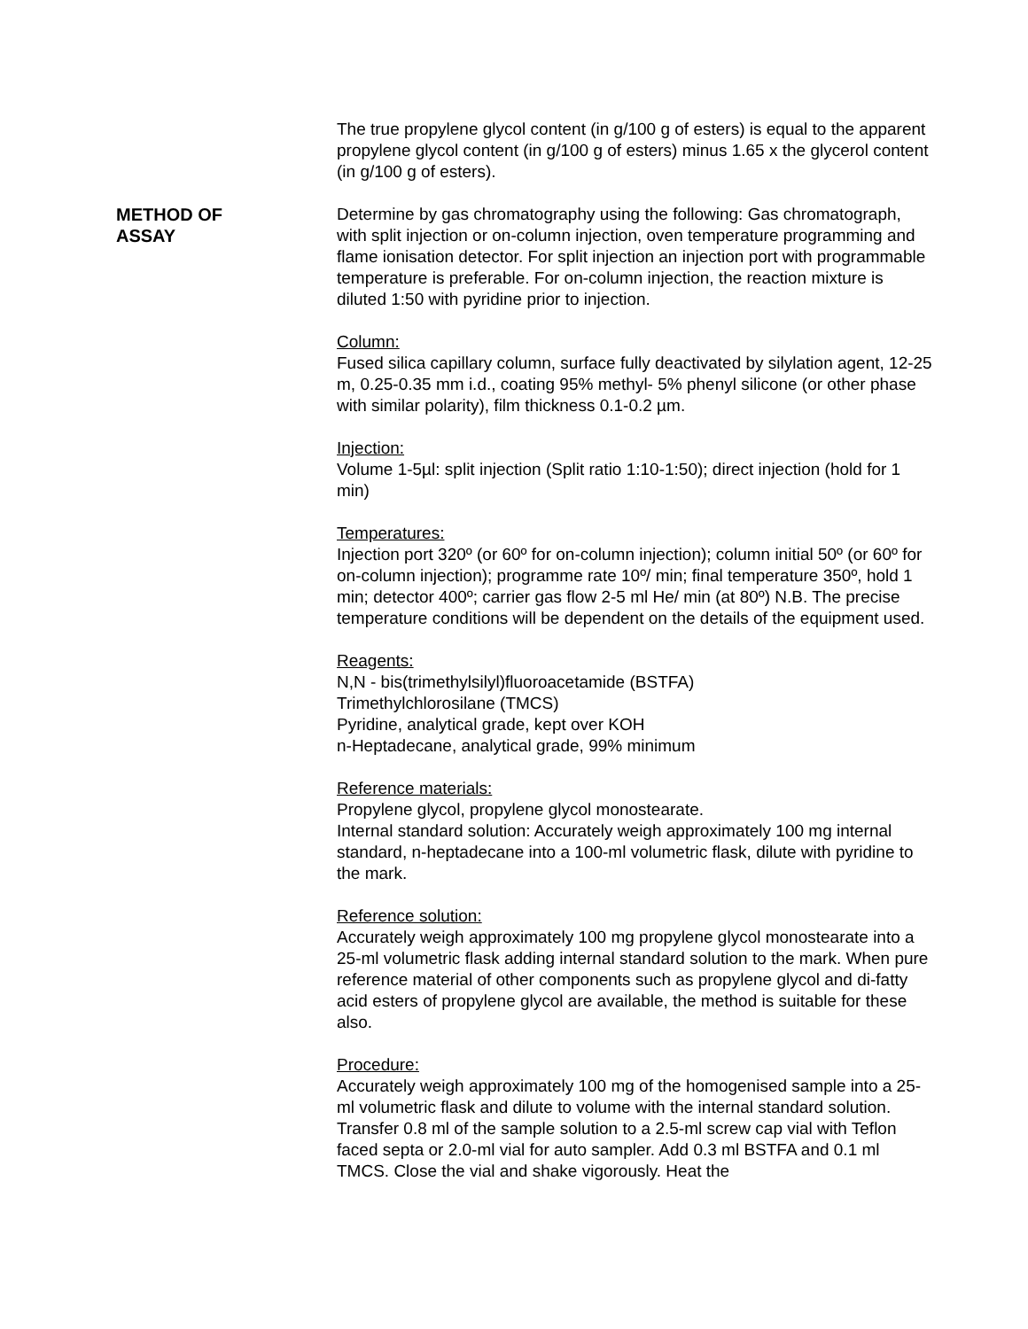The true propylene glycol content (in g/100 g of esters) is equal to the apparent propylene glycol content (in g/100 g of esters) minus 1.65 x the glycerol content (in g/100 g of esters).
METHOD OF
ASSAY
Determine by gas chromatography using the following: Gas chromatograph, with split injection or on-column injection, oven temperature programming and flame ionisation detector. For split injection an injection port with programmable temperature is preferable. For on-column injection, the reaction mixture is diluted 1:50 with pyridine prior to injection.
Column:
Fused silica capillary column, surface fully deactivated by silylation agent, 12-25 m, 0.25-0.35 mm i.d., coating 95% methyl- 5% phenyl silicone (or other phase with similar polarity), film thickness 0.1-0.2 µm.
Injection:
Volume 1-5µl: split injection (Split ratio 1:10-1:50); direct injection (hold for 1 min)
Temperatures:
Injection port 320º (or 60º for on-column injection); column initial 50º (or 60º for on-column injection); programme rate 10º/ min; final temperature 350º, hold 1 min; detector 400º; carrier gas flow 2-5 ml He/ min (at 80º) N.B. The precise temperature conditions will be dependent on the details of the equipment used.
Reagents:
N,N - bis(trimethylsilyl)fluoroacetamide (BSTFA)
Trimethylchlorosilane (TMCS)
Pyridine, analytical grade, kept over KOH
n-Heptadecane, analytical grade, 99% minimum
Reference materials:
Propylene glycol, propylene glycol monostearate.
Internal standard solution: Accurately weigh approximately 100 mg internal standard, n-heptadecane into a 100-ml volumetric flask, dilute with pyridine to the mark.
Reference solution:
Accurately weigh approximately 100 mg propylene glycol monostearate into a 25-ml volumetric flask adding internal standard solution to the mark. When pure reference material of other components such as propylene glycol and di-fatty acid esters of propylene glycol are available, the method is suitable for these also.
Procedure:
Accurately weigh approximately 100 mg of the homogenised sample into a 25-ml volumetric flask and dilute to volume with the internal standard solution. Transfer 0.8 ml of the sample solution to a 2.5-ml screw cap vial with Teflon faced septa or 2.0-ml vial for auto sampler. Add 0.3 ml BSTFA and 0.1 ml TMCS. Close the vial and shake vigorously. Heat the